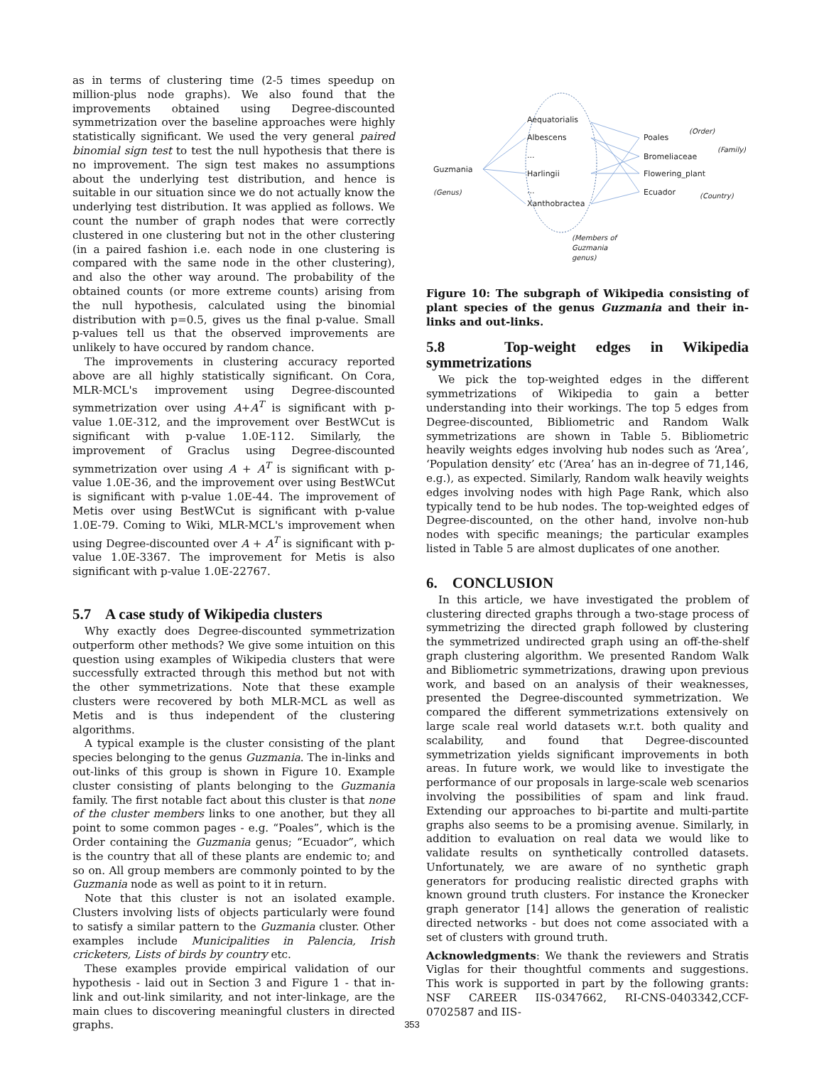as in terms of clustering time (2-5 times speedup on million-plus node graphs). We also found that the improvements obtained using Degree-discounted symmetrization over the baseline approaches were highly statistically significant. We used the very general paired binomial sign test to test the null hypothesis that there is no improvement. The sign test makes no assumptions about the underlying test distribution, and hence is suitable in our situation since we do not actually know the underlying test distribution. It was applied as follows. We count the number of graph nodes that were correctly clustered in one clustering but not in the other clustering (in a paired fashion i.e. each node in one clustering is compared with the same node in the other clustering), and also the other way around. The probability of the obtained counts (or more extreme counts) arising from the null hypothesis, calculated using the binomial distribution with p=0.5, gives us the final p-value. Small p-values tell us that the observed improvements are unlikely to have occured by random chance.
The improvements in clustering accuracy reported above are all highly statistically significant. On Cora, MLR-MCL's improvement using Degree-discounted symmetrization over using A+A<sup>T</sup> is significant with p-value 1.0E-312, and the improvement over BestWCut is significant with p-value 1.0E-112. Similarly, the improvement of Graclus using Degree-discounted symmetrization over using A + A<sup>T</sup> is significant with p-value 1.0E-36, and the improvement over using BestWCut is significant with p-value 1.0E-44. The improvement of Metis over using BestWCut is significant with p-value 1.0E-79. Coming to Wiki, MLR-MCL's improvement when using Degree-discounted over A + A<sup>T</sup> is significant with p-value 1.0E-3367. The improvement for Metis is also significant with p-value 1.0E-22767.
5.7 A case study of Wikipedia clusters
Why exactly does Degree-discounted symmetrization outperform other methods? We give some intuition on this question using examples of Wikipedia clusters that were successfully extracted through this method but not with the other symmetrizations. Note that these example clusters were recovered by both MLR-MCL as well as Metis and is thus independent of the clustering algorithms.
A typical example is the cluster consisting of the plant species belonging to the genus Guzmania. The in-links and out-links of this group is shown in Figure 10. Example cluster consisting of plants belonging to the Guzmania family. The first notable fact about this cluster is that none of the cluster members links to one another, but they all point to some common pages - e.g. “Poales”, which is the Order containing the Guzmania genus; “Ecuador”, which is the country that all of these plants are endemic to; and so on. All group members are commonly pointed to by the Guzmania node as well as point to it in return.
Note that this cluster is not an isolated example. Clusters involving lists of objects particularly were found to satisfy a similar pattern to the Guzmania cluster. Other examples include Municipalities in Palencia, Irish cricketers, Lists of birds by country etc.
These examples provide empirical validation of our hypothesis - laid out in Section 3 and Figure 1 - that in-link and out-link similarity, and not inter-linkage, are the main clues to discovering meaningful clusters in directed graphs.
Guzmania
(Genus)
Aequatorialis
Albescens
...
Harlingii
...
Xanthobractea
Poales
(Order)
Bromeliaceae
(Family)
Flowering_plant
Ecuador
(Country)
(Members of
Guzmania
genus)
Figure 10: The subgraph of Wikipedia consisting of plant species of the genus Guzmania and their in-links and out-links.
5.8 Top-weight edges in Wikipedia symmetrizations
We pick the top-weighted edges in the different symmetrizations of Wikipedia to gain a better understanding into their workings. The top 5 edges from Degree-discounted, Bibliometric and Random Walk symmetrizations are shown in Table 5. Bibliometric heavily weights edges involving hub nodes such as ‘Area’, ‘Population density’ etc (‘Area’ has an in-degree of 71,146, e.g.), as expected. Similarly, Random walk heavily weights edges involving nodes with high Page Rank, which also typically tend to be hub nodes. The top-weighted edges of Degree-discounted, on the other hand, involve non-hub nodes with specific meanings; the particular examples listed in Table 5 are almost duplicates of one another.
6. CONCLUSION
In this article, we have investigated the problem of clustering directed graphs through a two-stage process of symmetrizing the directed graph followed by clustering the symmetrized undirected graph using an off-the-shelf graph clustering algorithm. We presented Random Walk and Bibliometric symmetrizations, drawing upon previous work, and based on an analysis of their weaknesses, presented the Degree-discounted symmetrization. We compared the different symmetrizations extensively on large scale real world datasets w.r.t. both quality and scalability, and found that Degree-discounted symmetrization yields significant improvements in both areas. In future work, we would like to investigate the performance of our proposals in large-scale web scenarios involving the possibilities of spam and link fraud. Extending our approaches to bi-partite and multi-partite graphs also seems to be a promising avenue. Similarly, in addition to evaluation on real data we would like to validate results on synthetically controlled datasets. Unfortunately, we are aware of no synthetic graph generators for producing realistic directed graphs with known ground truth clusters. For instance the Kronecker graph generator [14] allows the generation of realistic directed networks - but does not come associated with a set of clusters with ground truth.
Acknowledgments: We thank the reviewers and Stratis Viglas for their thoughtful comments and suggestions. This work is supported in part by the following grants: NSF CAREER IIS-0347662, RI-CNS-0403342,CCF-0702587 and IIS-
353